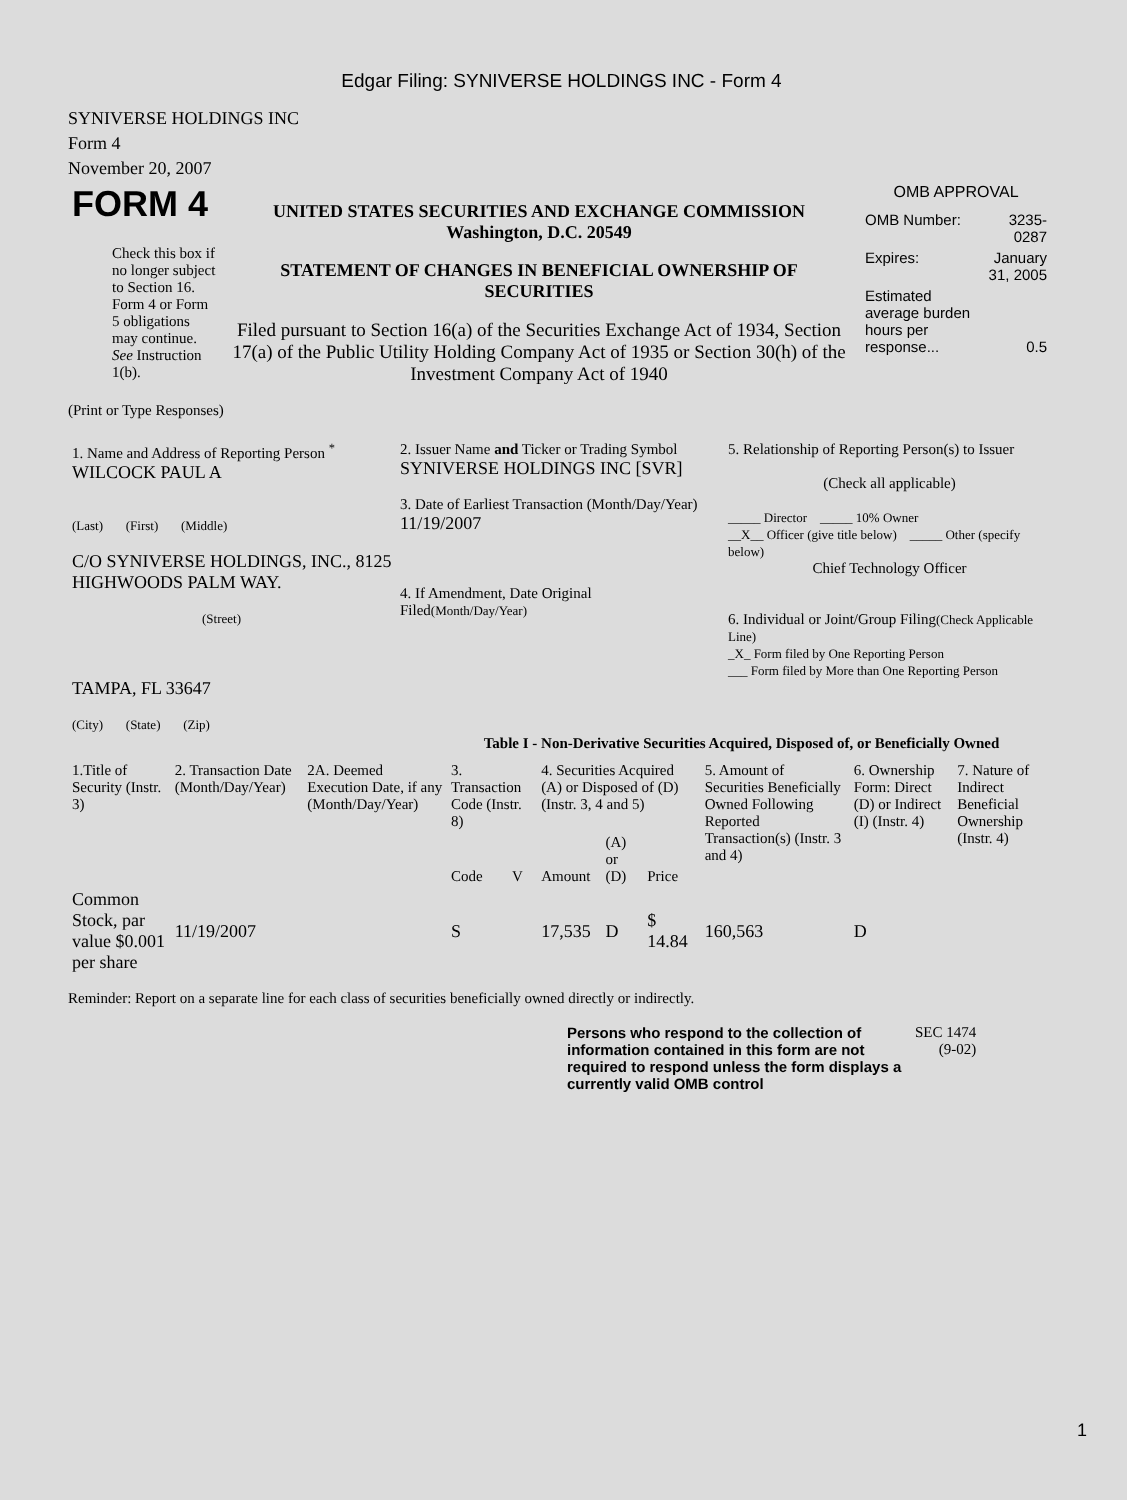Edgar Filing: SYNIVERSE HOLDINGS INC - Form 4
SYNIVERSE HOLDINGS INC
Form 4
November 20, 2007
| FORM 4 Check this box if no longer subject to Section 16. Form 4 or Form 5 obligations may continue. See Instruction 1(b). | UNITED STATES SECURITIES AND EXCHANGE COMMISSION Washington, D.C. 20549 STATEMENT OF CHANGES IN BENEFICIAL OWNERSHIP OF SECURITIES Filed pursuant to Section 16(a) of the Securities Exchange Act of 1934, Section 17(a) of the Public Utility Holding Company Act of 1935 or Section 30(h) of the Investment Company Act of 1940 | OMB APPROVAL / OMB Number: / 3235-0287 / / Expires: / January 31, 2005 / / Estimated average burden hours per response... / 0.5 / |
(Print or Type Responses)
| 1. Name and Address of Reporting Person <sup>*</sup> WILCOCK PAUL A (Last) (First) (Middle) C/O SYNIVERSE HOLDINGS, INC., 8125 HIGHWOODS PALM WAY. (Street) TAMPA, FL 33647 (City) (State) (Zip) | 2. Issuer Name and Ticker or Trading Symbol SYNIVERSE HOLDINGS INC [SVR] 3. Date of Earliest Transaction (Month/Day/Year) 11/19/2007 4. If Amendment, Date Original Filed (Month/Day/Year) | 5. Relationship of Reporting Person(s) to Issuer (Check all applicable) _____ Director _____ 10% Owner __X__ Officer (give title below) _____ Other (specify below) Chief Technology Officer 6. Individual or Joint/Group Filing (Check Applicable Line) _X_ Form filed by One Reporting Person ___ Form filed by More than One Reporting Person |
Table I - Non-Derivative Securities Acquired, Disposed of, or Beneficially Owned
| 1.Title of Security (Instr. 3) | 2. Transaction Date (Month/Day/Year) | 2A. Deemed Execution Date, if any (Month/Day/Year) | 3. Transaction Code (Instr. 8) | | 4. Securities Acquired (A) or Disposed of (D) (Instr. 3, 4 and 5) | | | 5. Amount of Securities Beneficially Owned Following Reported Transaction(s) (Instr. 3 and 4) | 6. Ownership Form: Direct (D) or Indirect (I) (Instr. 4) | 7. Nature of Indirect Beneficial Ownership (Instr. 4) |
| --- | --- | --- | --- | --- | --- | --- | --- | --- | --- | --- |
| | | | Code | V | Amount | (A) or (D) | Price | | | |
| Common Stock, par value $0.001 per share | 11/19/2007 | | S | | 17,535 | D | $ 14.84 | 160,563 | D | |
Reminder: Report on a separate line for each class of securities beneficially owned directly or indirectly.
| Persons who respond to the collection of information contained in this form are not required to respond unless the form displays a currently valid OMB control | SEC 1474 (9-02) |
1